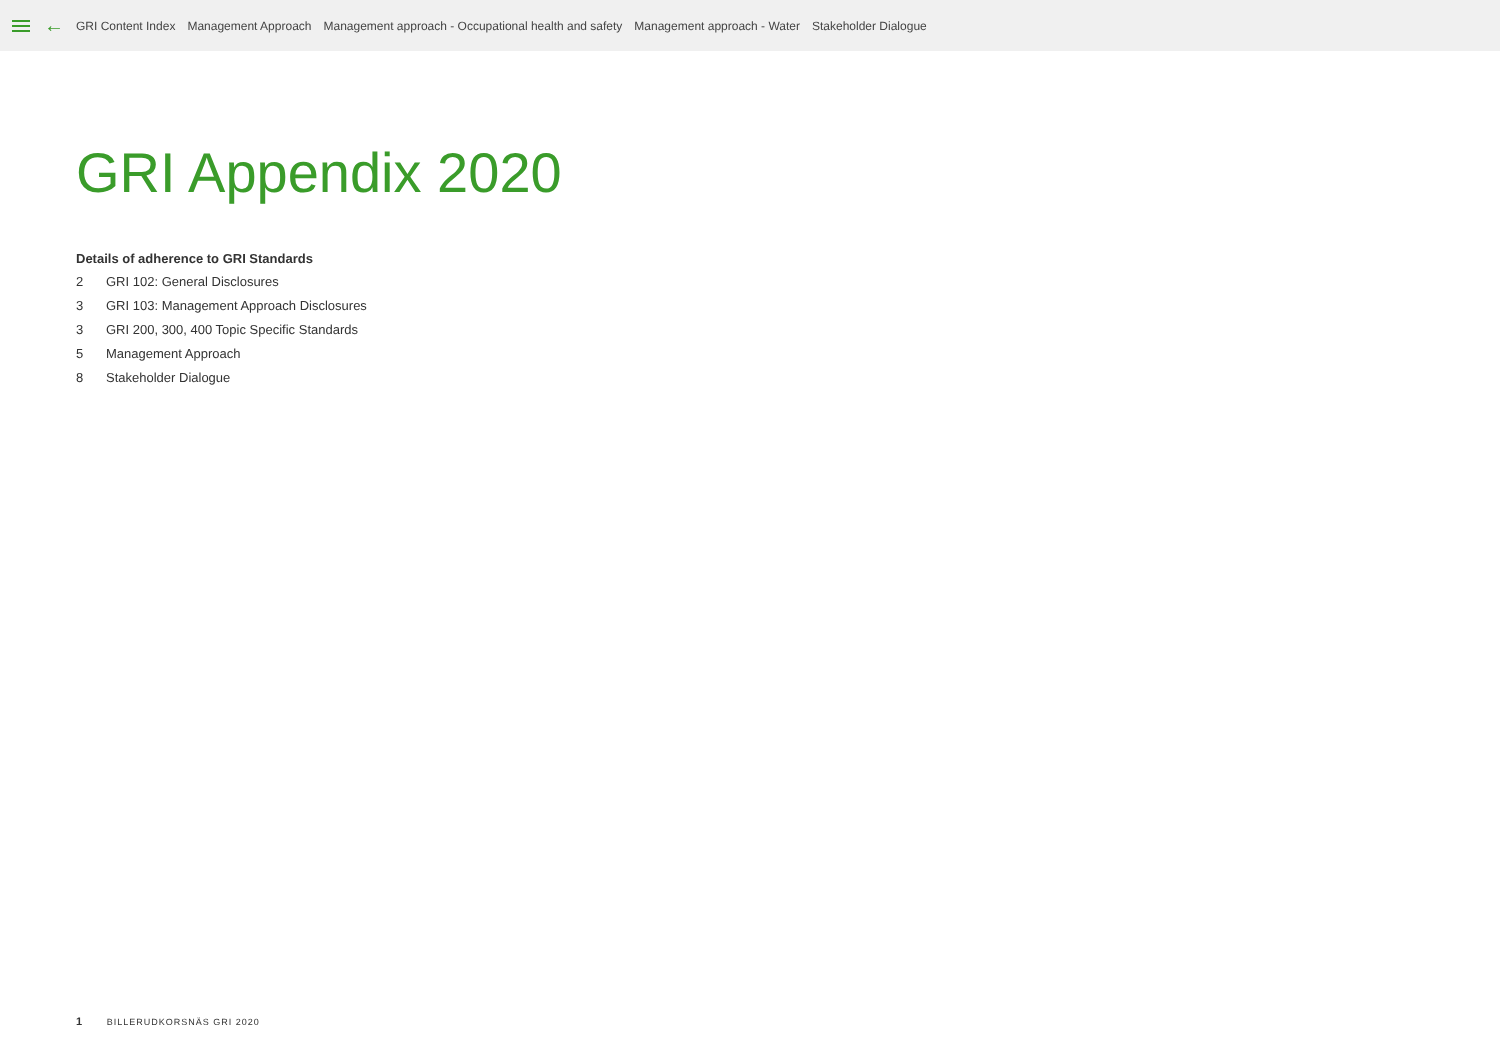← GRI Content Index Management Approach Management approach - Occupational health and safety Management approach - Water Stakeholder Dialogue
GRI Appendix 2020
Details of adherence to GRI Standards
2 GRI 102: General Disclosures
3 GRI 103: Management Approach Disclosures
3 GRI 200, 300, 400 Topic Specific Standards
5 Management Approach
8 Stakeholder Dialogue
1 BILLERUDKORSNÄS GRI 2020